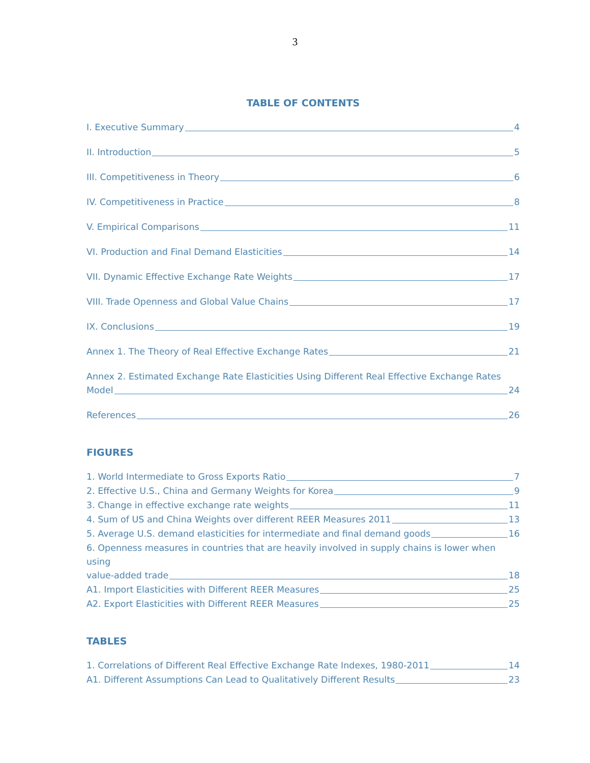3
TABLE OF CONTENTS
I. Executive Summary 4
II. Introduction 5
III. Competitiveness in Theory 6
IV. Competitiveness in Practice 8
V. Empirical Comparisons 11
VI. Production and Final Demand Elasticities 14
VII. Dynamic Effective Exchange Rate Weights 17
VIII. Trade Openness and Global Value Chains 17
IX. Conclusions 19
Annex 1. The Theory of Real Effective Exchange Rates 21
Annex 2. Estimated Exchange Rate Elasticities Using Different Real Effective Exchange Rates
Model 24
References 26
FIGURES
1. World Intermediate to Gross Exports Ratio 7
2. Effective U.S., China and Germany Weights for Korea 9
3. Change in effective exchange rate weights 11
4. Sum of US and China Weights over different REER Measures 2011 13
5. Average U.S. demand elasticities for intermediate and final demand goods 16
6. Openness measures in countries that are heavily involved in supply chains is lower when using
value-added trade 18
A1. Import Elasticities with Different REER Measures 25
A2. Export Elasticities with Different REER Measures 25
TABLES
1. Correlations of Different Real Effective Exchange Rate Indexes, 1980-2011 14
A1. Different Assumptions Can Lead to Qualitatively Different Results 23